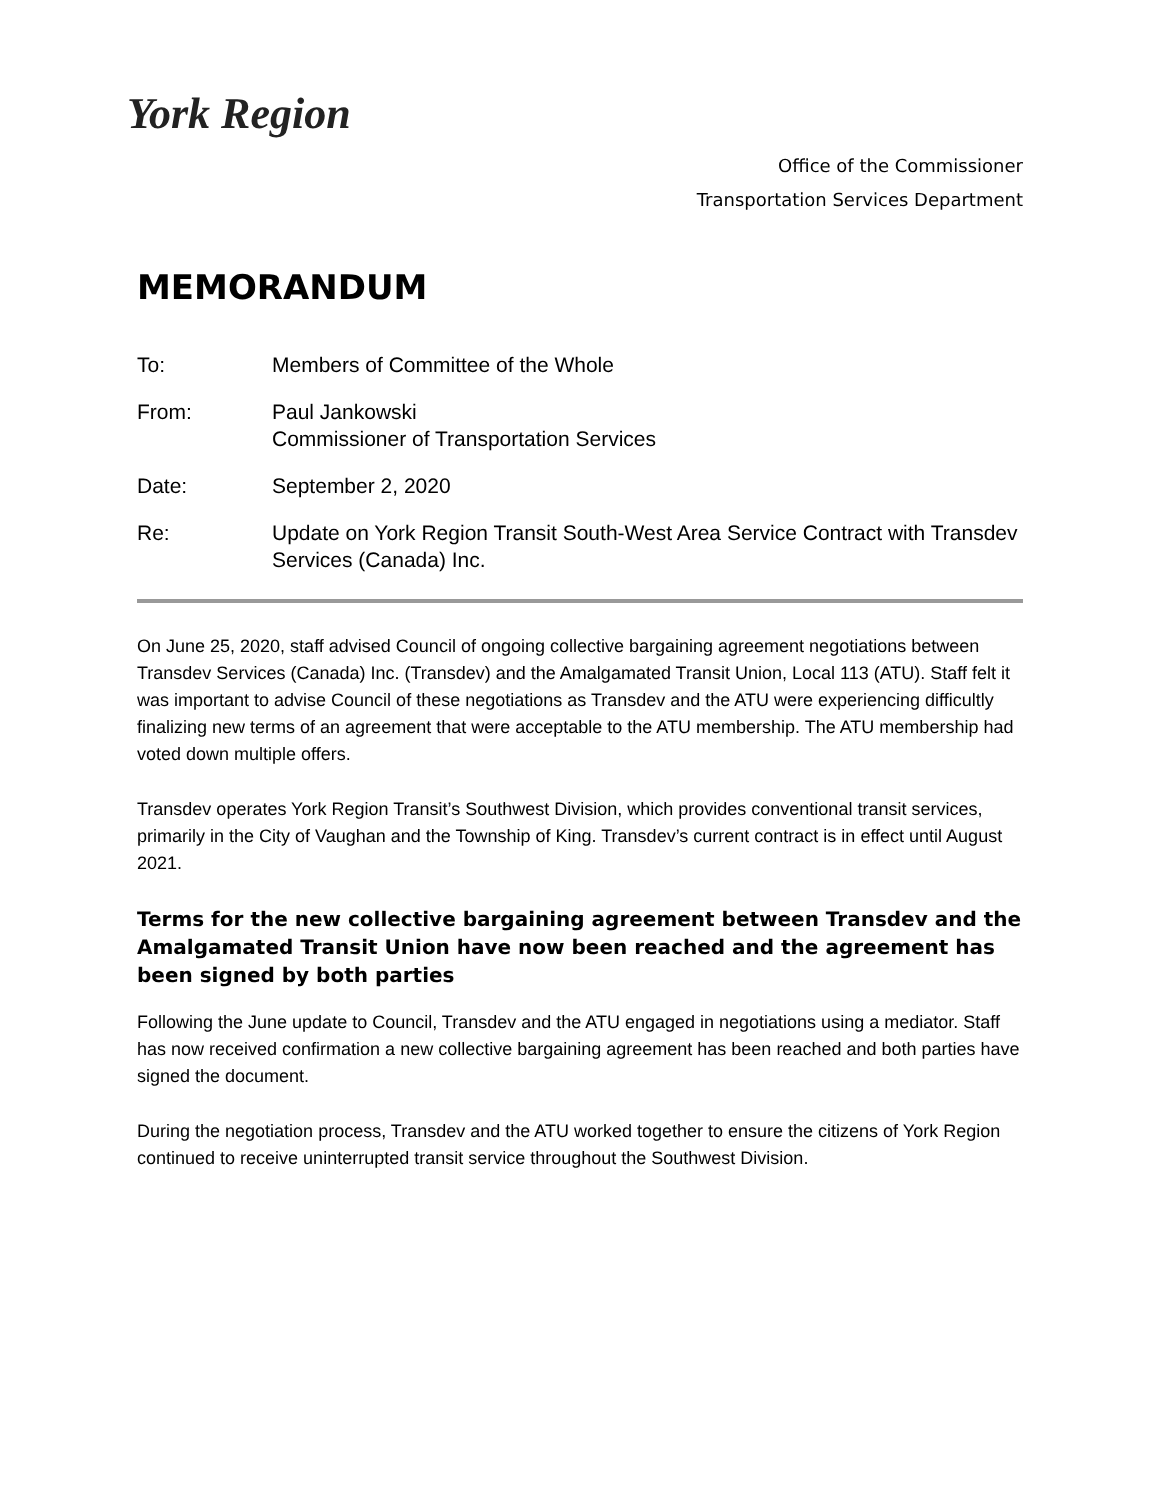York Region
Office of the Commissioner
Transportation Services Department
MEMORANDUM
| To: | Members of Committee of the Whole |
| From: | Paul Jankowski Commissioner of Transportation Services |
| Date: | September 2, 2020 |
| Re: | Update on York Region Transit South-West Area Service Contract with Transdev Services (Canada) Inc. |
On June 25, 2020, staff advised Council of ongoing collective bargaining agreement negotiations between Transdev Services (Canada) Inc. (Transdev) and the Amalgamated Transit Union, Local 113 (ATU). Staff felt it was important to advise Council of these negotiations as Transdev and the ATU were experiencing difficultly finalizing new terms of an agreement that were acceptable to the ATU membership. The ATU membership had voted down multiple offers.
Transdev operates York Region Transit’s Southwest Division, which provides conventional transit services, primarily in the City of Vaughan and the Township of King. Transdev’s current contract is in effect until August 2021.
Terms for the new collective bargaining agreement between Transdev and the Amalgamated Transit Union have now been reached and the agreement has been signed by both parties
Following the June update to Council, Transdev and the ATU engaged in negotiations using a mediator. Staff has now received confirmation a new collective bargaining agreement has been reached and both parties have signed the document.
During the negotiation process, Transdev and the ATU worked together to ensure the citizens of York Region continued to receive uninterrupted transit service throughout the Southwest Division.